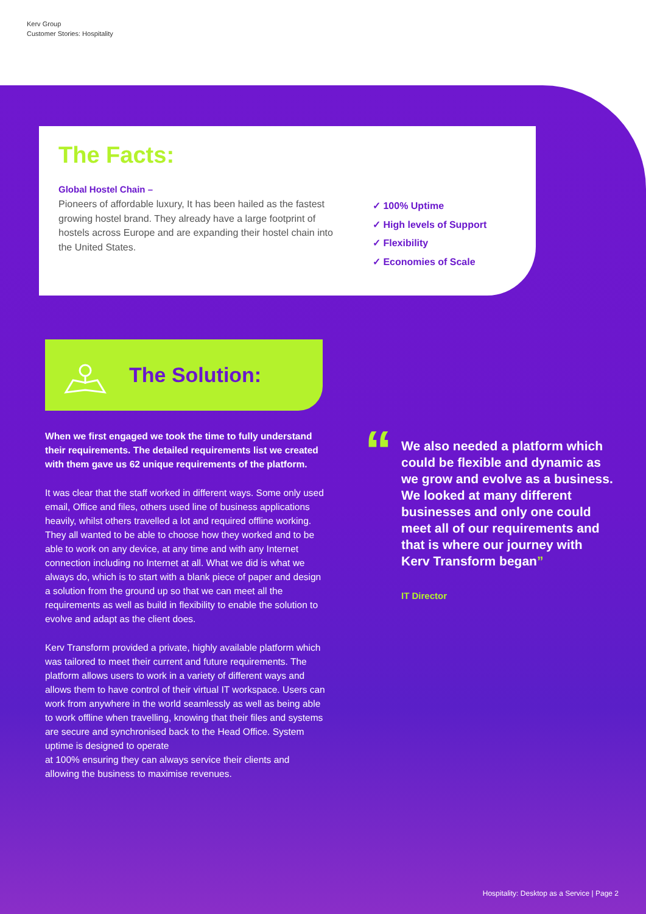Kerv Group
Customer Stories: Hospitality
The Facts:
Global Hostel Chain –
Pioneers of affordable luxury, It has been hailed as the fastest growing hostel brand. They already have a large footprint of hostels across Europe and are expanding their hostel chain into the United States.
✓ 100% Uptime
✓ High levels of Support
✓ Flexibility
✓ Economies of Scale
The Solution:
When we first engaged we took the time to fully understand their requirements. The detailed requirements list we created with them gave us 62 unique requirements of the platform.
It was clear that the staff worked in different ways. Some only used email, Office and files, others used line of business applications heavily, whilst others travelled a lot and required offline working. They all wanted to be able to choose how they worked and to be able to work on any device, at any time and with any Internet connection including no Internet at all. What we did is what we always do, which is to start with a blank piece of paper and design a solution from the ground up so that we can meet all the requirements as well as build in flexibility to enable the solution to evolve and adapt as the client does.
Kerv Transform provided a private, highly available platform which was tailored to meet their current and future requirements. The platform allows users to work in a variety of different ways and allows them to have control of their virtual IT workspace. Users can work from anywhere in the world seamlessly as well as being able to work offline when travelling, knowing that their files and systems are secure and synchronised back to the Head Office. System uptime is designed to operate
at 100% ensuring they can always service their clients and allowing the business to maximise revenues.
“
We also needed a platform which could be flexible and dynamic as we grow and evolve as a business. We looked at many different businesses and only one could meet all of our requirements and that is where our journey with Kerv Transform began”
IT Director
Hospitality: Desktop as a Service | Page 2